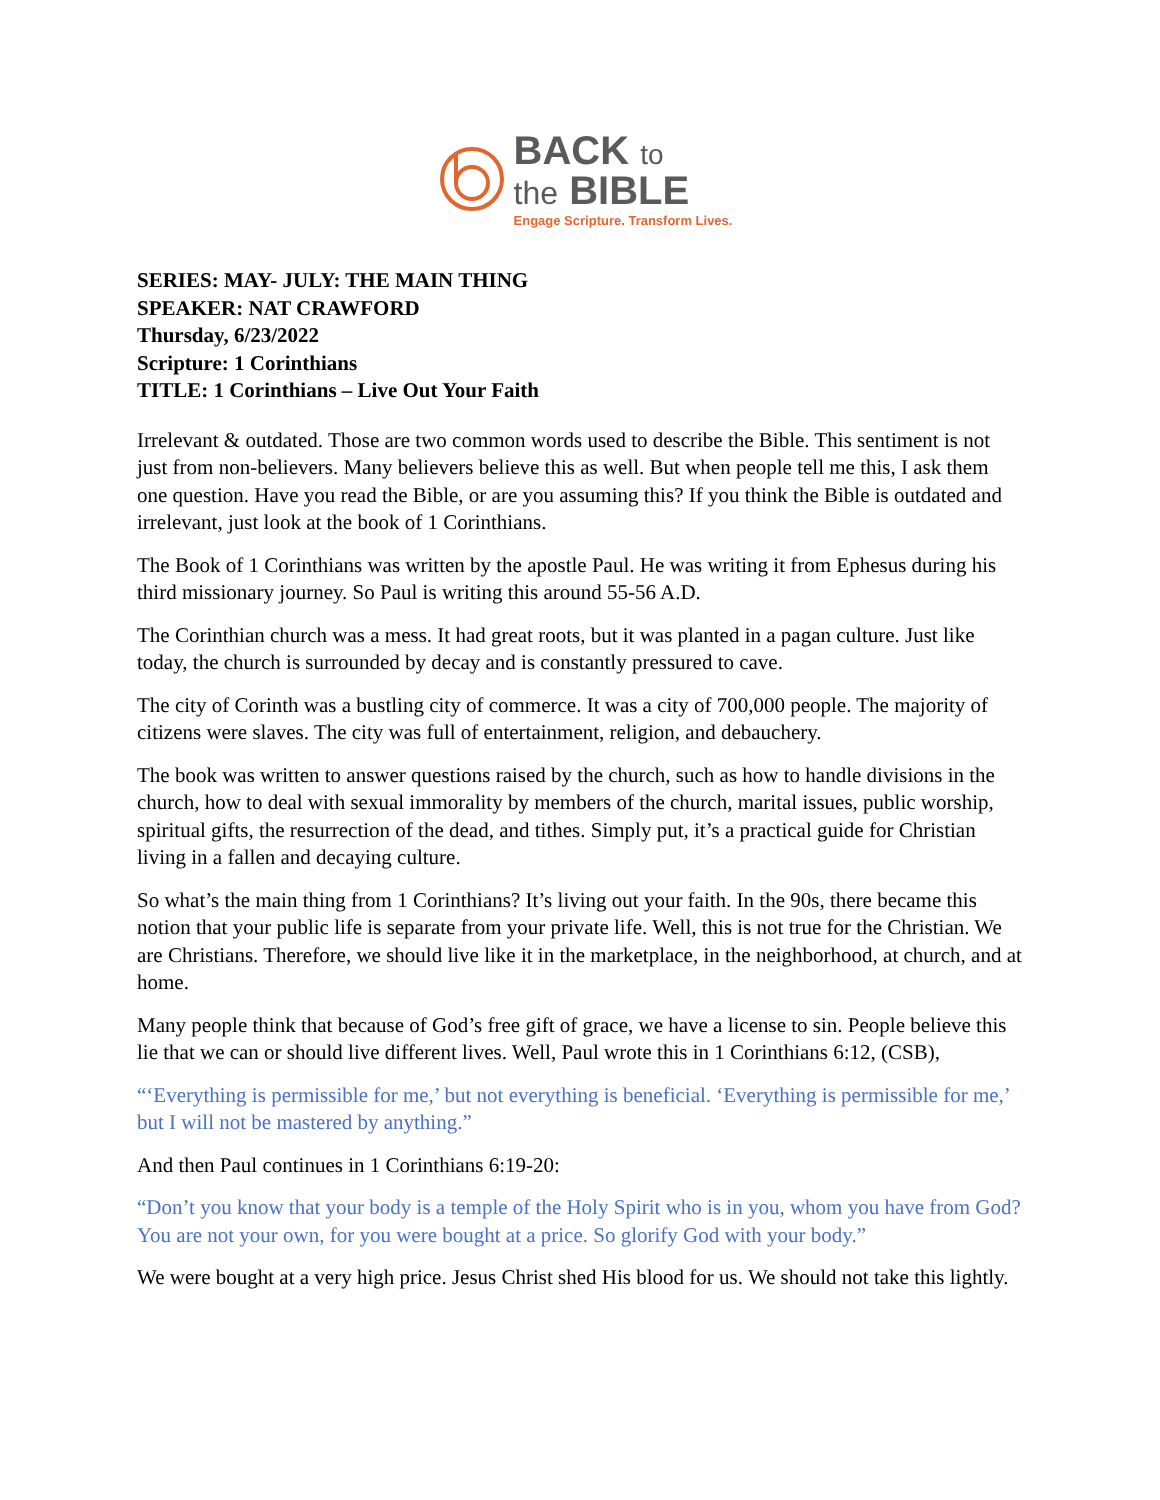BACK to
the BIBLE
Engage Scripture. Transform Lives.
SERIES: MAY- JULY: THE MAIN THING
SPEAKER: NAT CRAWFORD
Thursday, 6/23/2022
Scripture: 1 Corinthians
TITLE: 1 Corinthians – Live Out Your Faith
Irrelevant & outdated. Those are two common words used to describe the Bible. This sentiment is not just from non-believers. Many believers believe this as well. But when people tell me this, I ask them one question. Have you read the Bible, or are you assuming this? If you think the Bible is outdated and irrelevant, just look at the book of 1 Corinthians.
The Book of 1 Corinthians was written by the apostle Paul. He was writing it from Ephesus during his third missionary journey. So Paul is writing this around 55-56 A.D.
The Corinthian church was a mess. It had great roots, but it was planted in a pagan culture. Just like today, the church is surrounded by decay and is constantly pressured to cave.
The city of Corinth was a bustling city of commerce. It was a city of 700,000 people. The majority of citizens were slaves. The city was full of entertainment, religion, and debauchery.
The book was written to answer questions raised by the church, such as how to handle divisions in the church, how to deal with sexual immorality by members of the church, marital issues, public worship, spiritual gifts, the resurrection of the dead, and tithes. Simply put, it’s a practical guide for Christian living in a fallen and decaying culture.
So what’s the main thing from 1 Corinthians? It’s living out your faith. In the 90s, there became this notion that your public life is separate from your private life. Well, this is not true for the Christian. We are Christians. Therefore, we should live like it in the marketplace, in the neighborhood, at church, and at home.
Many people think that because of God’s free gift of grace, we have a license to sin. People believe this lie that we can or should live different lives. Well, Paul wrote this in 1 Corinthians 6:12, (CSB),
“‘Everything is permissible for me,’ but not everything is beneficial. ‘Everything is permissible for me,’ but I will not be mastered by anything.”
And then Paul continues in 1 Corinthians 6:19-20:
“Don’t you know that your body is a temple of the Holy Spirit who is in you, whom you have from God? You are not your own, for you were bought at a price. So glorify God with your body.”
We were bought at a very high price. Jesus Christ shed His blood for us. We should not take this lightly.